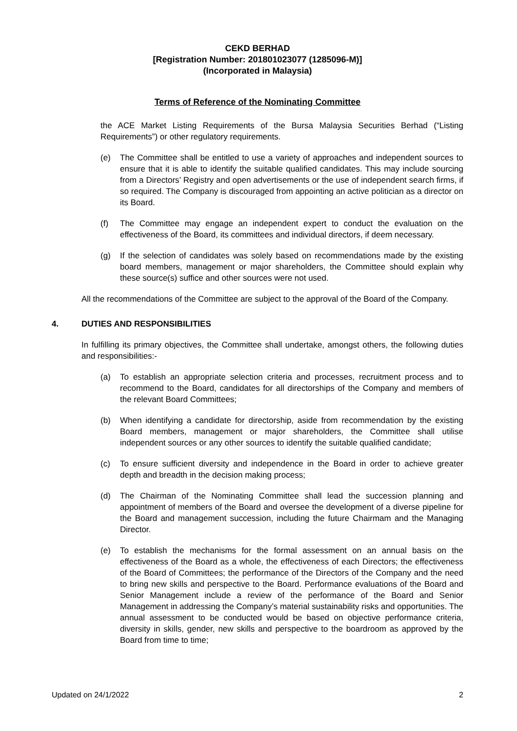CEKD BERHAD
[Registration Number: 201801023077 (1285096-M)]
(Incorporated in Malaysia)
Terms of Reference of the Nominating Committee
the ACE Market Listing Requirements of the Bursa Malaysia Securities Berhad (“Listing Requirements”) or other regulatory requirements.
(e) The Committee shall be entitled to use a variety of approaches and independent sources to ensure that it is able to identify the suitable qualified candidates. This may include sourcing from a Directors’ Registry and open advertisements or the use of independent search firms, if so required. The Company is discouraged from appointing an active politician as a director on its Board.
(f) The Committee may engage an independent expert to conduct the evaluation on the effectiveness of the Board, its committees and individual directors, if deem necessary.
(g) If the selection of candidates was solely based on recommendations made by the existing board members, management or major shareholders, the Committee should explain why these source(s) suffice and other sources were not used.
All the recommendations of the Committee are subject to the approval of the Board of the Company.
4. DUTIES AND RESPONSIBILITIES
In fulfilling its primary objectives, the Committee shall undertake, amongst others, the following duties and responsibilities:-
(a) To establish an appropriate selection criteria and processes, recruitment process and to recommend to the Board, candidates for all directorships of the Company and members of the relevant Board Committees;
(b) When identifying a candidate for directorship, aside from recommendation by the existing Board members, management or major shareholders, the Committee shall utilise independent sources or any other sources to identify the suitable qualified candidate;
(c) To ensure sufficient diversity and independence in the Board in order to achieve greater depth and breadth in the decision making process;
(d) The Chairman of the Nominating Committee shall lead the succession planning and appointment of members of the Board and oversee the development of a diverse pipeline for the Board and management succession, including the future Chairmam and the Managing Director.
(e) To establish the mechanisms for the formal assessment on an annual basis on the effectiveness of the Board as a whole, the effectiveness of each Directors; the effectiveness of the Board of Committees; the performance of the Directors of the Company and the need to bring new skills and perspective to the Board. Performance evaluations of the Board and Senior Management include a review of the performance of the Board and Senior Management in addressing the Company’s material sustainability risks and opportunities. The annual assessment to be conducted would be based on objective performance criteria, diversity in skills, gender, new skills and perspective to the boardroom as approved by the Board from time to time;
Updated on 24/1/2022 2